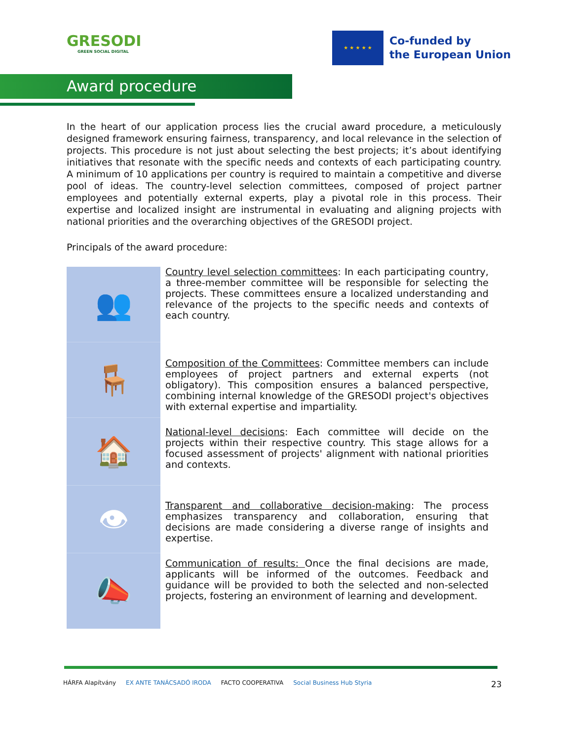GRESODI
GREEN SOCIAL DIGITAL
★ ★ ★ ★ ★
Co-funded by
the European Union
Award procedure
In the heart of our application process lies the crucial award procedure, a meticulously designed framework ensuring fairness, transparency, and local relevance in the selection of projects. This procedure is not just about selecting the best projects; it’s about identifying initiatives that resonate with the specific needs and contexts of each participating country. A minimum of 10 applications per country is required to maintain a competitive and diverse pool of ideas. The country-level selection committees, composed of project partner employees and potentially external experts, play a pivotal role in this process. Their expertise and localized insight are instrumental in evaluating and aligning projects with national priorities and the overarching objectives of the GRESODI project.
Principals of the award procedure:
👥
Country level selection committees: In each participating country, a three-member committee will be responsible for selecting the projects. These committees ensure a localized understanding and relevance of the projects to the specific needs and contexts of each country.
🪑
Composition of the Committees: Committee members can include employees of project partners and external experts (not obligatory). This composition ensures a balanced perspective, combining internal knowledge of the GRESODI project's objectives with external expertise and impartiality.
🏠
National-level decisions: Each committee will decide on the projects within their respective country. This stage allows for a focused assessment of projects' alignment with national priorities and contexts.
👁
Transparent and collaborative decision-making: The process emphasizes transparency and collaboration, ensuring that decisions are made considering a diverse range of insights and expertise.
📣
Communication of results: Once the final decisions are made, applicants will be informed of the outcomes. Feedback and guidance will be provided to both the selected and non-selected projects, fostering an environment of learning and development.
HÁRFA Alapítvány EX ANTE TANÁCSADÓ IRODA FACTO COOPERATIVA Social Business Hub Styria
23